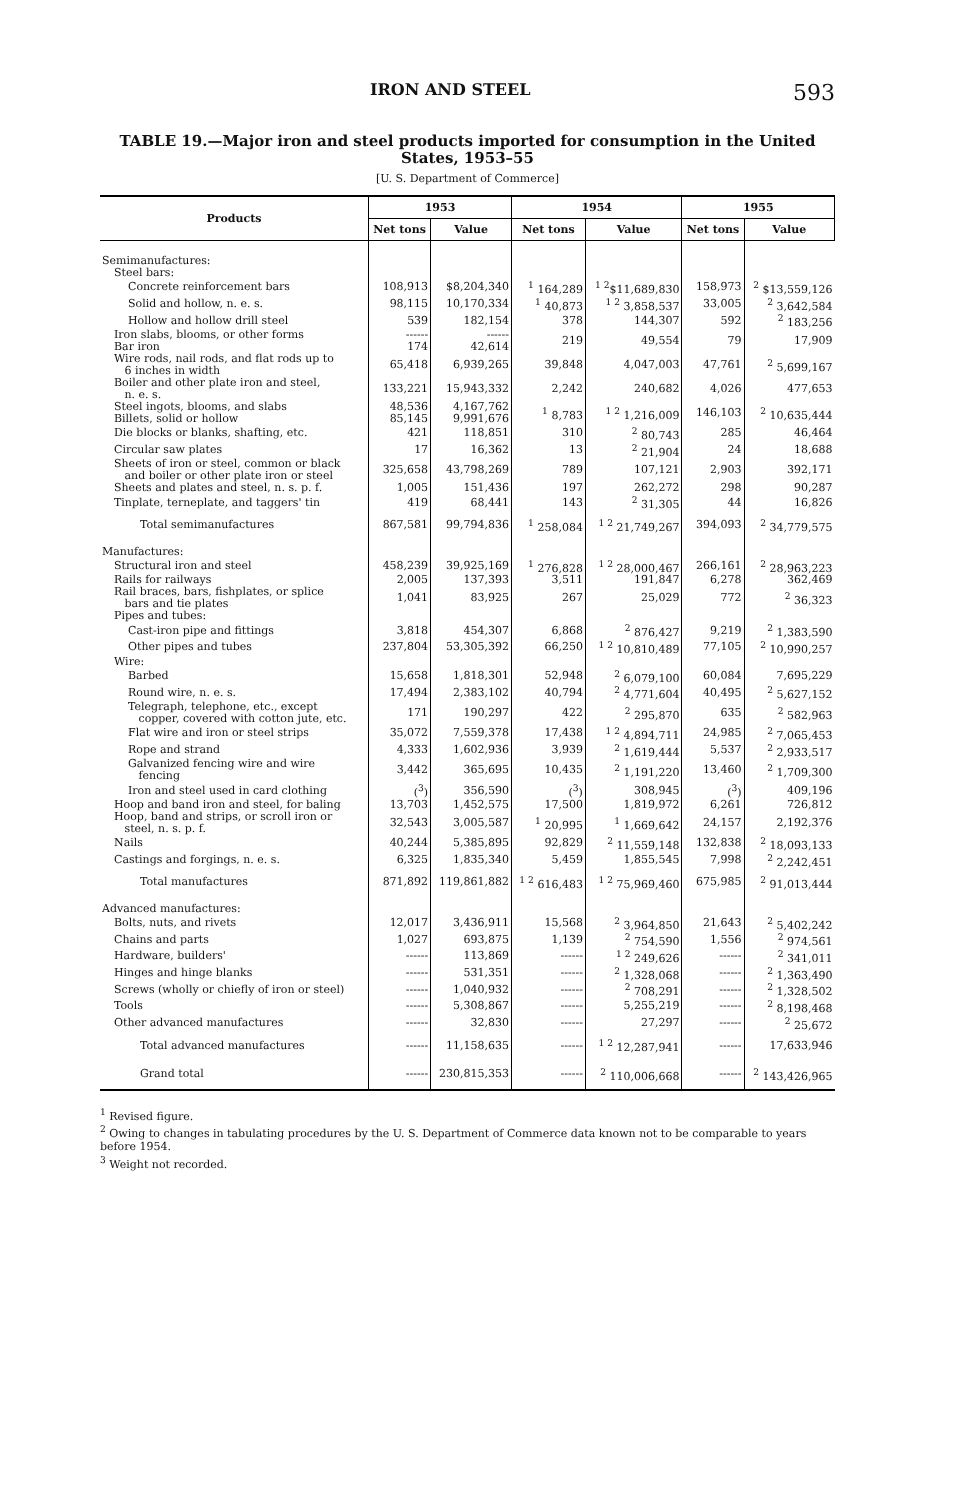IRON AND STEEL 593
TABLE 19.—Major iron and steel products imported for consumption in the United States, 1953–55
[U. S. Department of Commerce]
| Products | 1953 | | 1954 | | 1955 | |
| --- | --- | --- | --- | --- | --- | --- |
| | Net tons | Value | Net tons | Value | Net tons | Value |
| Semimanufactures: | | | | | | |
| Steel bars: | | | | | | |
| Concrete reinforcement bars | 108,913 | $8,204,340 | <sup>1</sup> 164,289 | <sup>1 2</sup>$11,689,830 | 158,973 | <sup>2</sup> $13,559,126 |
| Solid and hollow, n. e. s. | 98,115 | 10,170,334 | <sup>1</sup> 40,873 | <sup>1 2</sup> 3,858,537 | 33,005 | <sup>2</sup> 3,642,584 |
| Hollow and hollow drill steel | 539 | 182,154 | 378 | 144,307 | 592 | <sup>2</sup> 183,256 |
| Iron slabs, blooms, or other forms | ------ | ------ | 219 | 49,554 | 79 | 17,909 |
| Bar iron | 174 | 42,614 | | | | |
| Wire rods, nail rods, and flat rods up to 6 inches in width | 65,418 | 6,939,265 | 39,848 | 4,047,003 | 47,761 | <sup>2</sup> 5,699,167 |
| Boiler and other plate iron and steel, n. e. s. | 133,221 | 15,943,332 | 2,242 | 240,682 | 4,026 | 477,653 |
| Steel ingots, blooms, and slabs | 48,536 | 4,167,762 | <sup>1</sup> 8,783 | <sup>1 2</sup> 1,216,009 | 146,103 | <sup>2</sup> 10,635,444 |
| Billets, solid or hollow | 85,145 | 9,991,676 | | | | |
| Die blocks or blanks, shafting, etc. | 421 | 118,851 | 310 | <sup>2</sup> 80,743 | 285 | 46,464 |
| Circular saw plates | 17 | 16,362 | 13 | <sup>2</sup> 21,904 | 24 | 18,688 |
| Sheets of iron or steel, common or black and boiler or other plate iron or steel | 325,658 | 43,798,269 | 789 | 107,121 | 2,903 | 392,171 |
| Sheets and plates and steel, n. s. p. f. | 1,005 | 151,436 | 197 | 262,272 | 298 | 90,287 |
| Tinplate, terneplate, and taggers' tin | 419 | 68,441 | 143 | <sup>2</sup> 31,305 | 44 | 16,826 |
| Total semimanufactures | 867,581 | 99,794,836 | <sup>1</sup> 258,084 | <sup>1 2</sup> 21,749,267 | 394,093 | <sup>2</sup> 34,779,575 |
| Manufactures: | | | | | | |
| Structural iron and steel | 458,239 | 39,925,169 | <sup>1</sup> 276,828 | <sup>1 2</sup> 28,000,467 | 266,161 | <sup>2</sup> 28,963,223 |
| Rails for railways | 2,005 | 137,393 | 3,511 | 191,847 | 6,278 | 362,469 |
| Rail braces, bars, fishplates, or splice bars and tie plates | 1,041 | 83,925 | 267 | 25,029 | 772 | <sup>2</sup> 36,323 |
| Pipes and tubes: | | | | | | |
| Cast-iron pipe and fittings | 3,818 | 454,307 | 6,868 | <sup>2</sup> 876,427 | 9,219 | <sup>2</sup> 1,383,590 |
| Other pipes and tubes | 237,804 | 53,305,392 | 66,250 | <sup>1 2</sup> 10,810,489 | 77,105 | <sup>2</sup> 10,990,257 |
| Wire: | | | | | | |
| Barbed | 15,658 | 1,818,301 | 52,948 | <sup>2</sup> 6,079,100 | 60,084 | 7,695,229 |
| Round wire, n. e. s. | 17,494 | 2,383,102 | 40,794 | <sup>2</sup> 4,771,604 | 40,495 | <sup>2</sup> 5,627,152 |
| Telegraph, telephone, etc., except copper, covered with cotton jute, etc. | 171 | 190,297 | 422 | <sup>2</sup> 295,870 | 635 | <sup>2</sup> 582,963 |
| Flat wire and iron or steel strips | 35,072 | 7,559,378 | 17,438 | <sup>1 2</sup> 4,894,711 | 24,985 | <sup>2</sup> 7,065,453 |
| Rope and strand | 4,333 | 1,602,936 | 3,939 | <sup>2</sup> 1,619,444 | 5,537 | <sup>2</sup> 2,933,517 |
| Galvanized fencing wire and wire fencing | 3,442 | 365,695 | 10,435 | <sup>2</sup> 1,191,220 | 13,460 | <sup>2</sup> 1,709,300 |
| Iron and steel used in card clothing | (<sup>3</sup>) | 356,590 | (<sup>3</sup>) | 308,945 | (<sup>3</sup>) | 409,196 |
| Hoop and band iron and steel, for baling | 13,703 | 1,452,575 | 17,500 | 1,819,972 | 6,261 | 726,812 |
| Hoop, band and strips, or scroll iron or steel, n. s. p. f. | 32,543 | 3,005,587 | <sup>1</sup> 20,995 | <sup>1</sup> 1,669,642 | 24,157 | 2,192,376 |
| Nails | 40,244 | 5,385,895 | 92,829 | <sup>2</sup> 11,559,148 | 132,838 | <sup>2</sup> 18,093,133 |
| Castings and forgings, n. e. s. | 6,325 | 1,835,340 | 5,459 | 1,855,545 | 7,998 | <sup>2</sup> 2,242,451 |
| Total manufactures | 871,892 | 119,861,882 | <sup>1 2</sup> 616,483 | <sup>1 2</sup> 75,969,460 | 675,985 | <sup>2</sup> 91,013,444 |
| Advanced manufactures: | | | | | | |
| Bolts, nuts, and rivets | 12,017 | 3,436,911 | 15,568 | <sup>2</sup> 3,964,850 | 21,643 | <sup>2</sup> 5,402,242 |
| Chains and parts | 1,027 | 693,875 | 1,139 | <sup>2</sup> 754,590 | 1,556 | <sup>2</sup> 974,561 |
| Hardware, builders' | ------ | 113,869 | ------ | <sup>1 2</sup> 249,626 | ------ | <sup>2</sup> 341,011 |
| Hinges and hinge blanks | ------ | 531,351 | ------ | <sup>2</sup> 1,328,068 | ------ | <sup>2</sup> 1,363,490 |
| Screws (wholly or chiefly of iron or steel) | ------ | 1,040,932 | ------ | <sup>2</sup> 708,291 | ------ | <sup>2</sup> 1,328,502 |
| Tools | ------ | 5,308,867 | ------ | 5,255,219 | ------ | <sup>2</sup> 8,198,468 |
| Other advanced manufactures | ------ | 32,830 | ------ | 27,297 | ------ | <sup>2</sup> 25,672 |
| Total advanced manufactures | ------ | 11,158,635 | ------ | <sup>1 2</sup> 12,287,941 | ------ | 17,633,946 |
| Grand total | ------ | 230,815,353 | ------ | <sup>2</sup> 110,006,668 | ------ | <sup>2</sup> 143,426,965 |
<sup>1</sup> Revised figure.
<sup>2</sup> Owing to changes in tabulating procedures by the U. S. Department of Commerce data known not to be comparable to years before 1954.
<sup>3</sup> Weight not recorded.